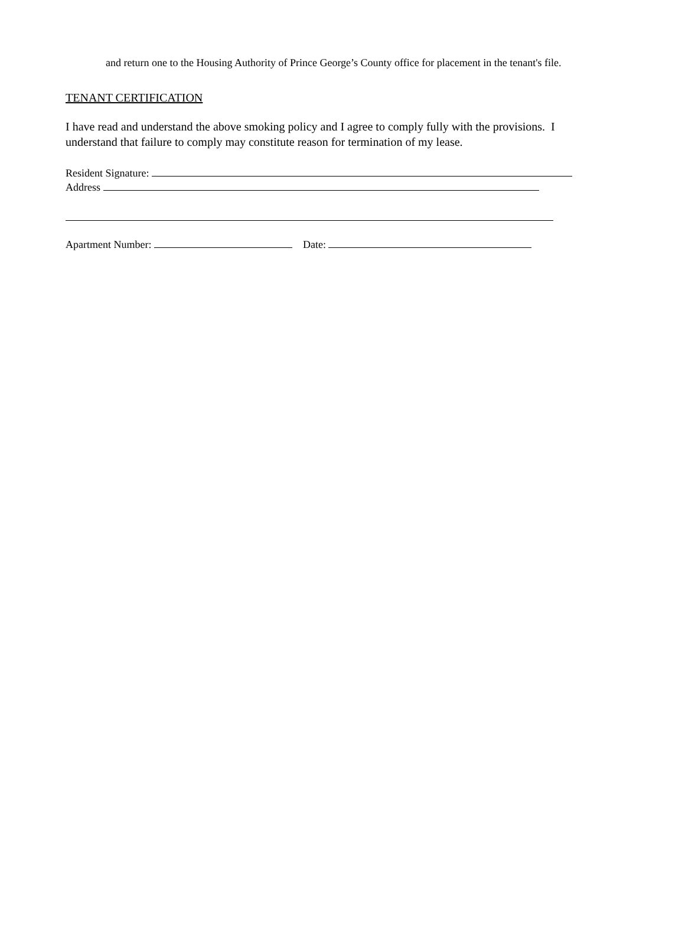and return one to the Housing Authority of Prince George’s County office for placement in the tenant's file.
TENANT CERTIFICATION
I have read and understand the above smoking policy and I agree to comply fully with the provisions. I understand that failure to comply may constitute reason for termination of my lease.
Resident Signature:
Address
Apartment Number: Date: